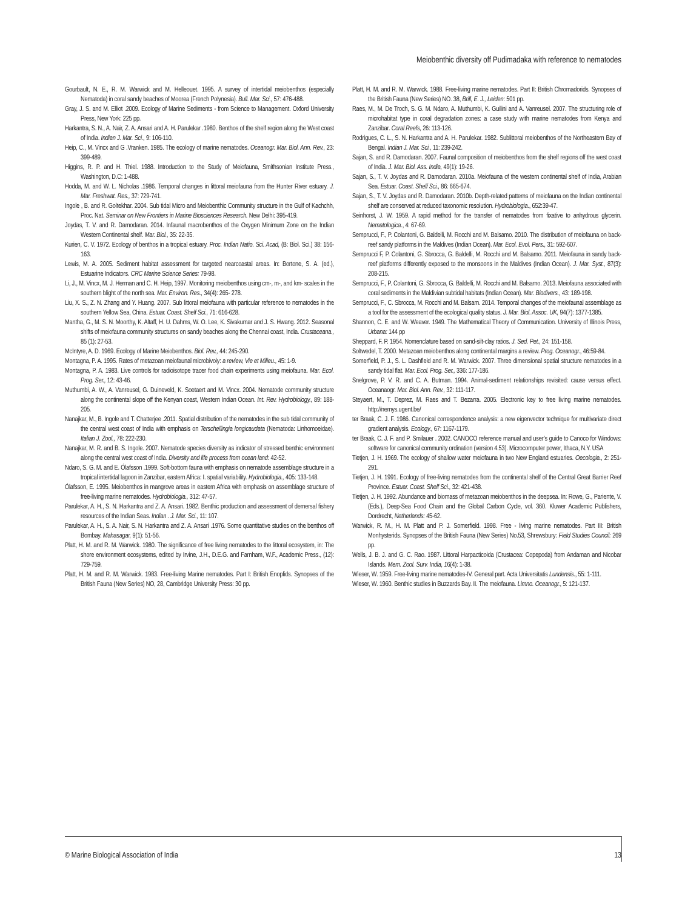Meiobenthic diversity off Pudimadaka with reference to nematodes
Gourbault, N. E., R. M. Warwick and M. Helleouet. 1995. A survey of intertidal meiobenthos (especially Nematoda) in coral sandy beaches of Moorea (French Polynesia). Bull. Mar. Sci., 57: 476-488.
Gray, J. S. and M. Elliot .2009. Ecology of Marine Sediments - from Science to Management. Oxford University Press, New York: 225 pp.
Harkantra, S. N., A. Nair, Z. A. Ansari and A. H. Parulekar .1980. Benthos of the shelf region along the West coast of India. Indian J. Mar. Sci., 9: 106-110.
Heip, C., M. Vincx and G .Vranken. 1985. The ecology of marine nematodes. Oceanogr. Mar. Biol. Ann. Rev., 23: 399-489.
Higgins, R. P. and H. Thiel. 1988. Introduction to the Study of Meiofauna, Smithsonian Institute Press., Washington, D.C: 1-488.
Hodda, M. and W. L. Nicholas .1986. Temporal changes in littoral meiofauna from the Hunter River estuary. J. Mar. Freshwat. Res., 37: 729-741.
Ingole , B. and R. Goltekhar. 2004. Sub tidal Micro and Meiobenthic Community structure in the Gulf of Kachchh, Proc. Nat. Seminar on New Frontiers in Marine Biosciences Research. New Delhi: 395-419.
Joydas, T. V. and R. Damodaran. 2014. Infaunal macrobenthos of the Oxygen Minimum Zone on the Indian Western Continental shelf. Mar. Biol., 35: 22-35.
Kurien, C. V. 1972. Ecology of benthos in a tropical estuary. Proc. Indian Natio. Sci. Acad, (B: Biol. Sci.) 38: 156-163.
Lewis, M. A. 2005. Sediment habitat assessment for targeted nearcoastal areas. In: Bortone, S. A. (ed.), Estuarine Indicators. CRC Marine Science Series: 79-98.
Li, J., M. Vincx, M. J. Herman and C. H. Heip, 1997. Monitoring meiobenthos using cm-, m-, and km- scales in the southern blight of the north sea. Mar. Environ. Res., 34(4): 265- 278.
Liu, X. S., Z. N. Zhang and Y. Huang. 2007. Sub littoral meiofauna with particular reference to nematodes in the southern Yellow Sea, China. Estuar. Coast. Shelf Sci., 71: 616-628.
Mantha, G., M. S. N. Moorthy, K. Altaff, H. U. Dahms, W. O. Lee, K. Sivakumar and J. S. Hwang. 2012. Seasonal shifts of meiofauna community structures on sandy beaches along the Chennai coast, India. Crustaceana., 85 (1): 27-53.
McIntyre, A. D. 1969. Ecology of Marine Meiobenthos. Biol. Rev., 44: 245-290.
Montagna, P. A. 1995. Rates of metazoan meiofaunal microbivoiy: a review, Vie et Milieu., 45: 1-9.
Montagna, P. A. 1983. Live controls for radioisotope tracer food chain experiments using meiofauna. Mar. Ecol. Prog. Ser., 12: 43-46.
Muthumbi, A. W., A. Vanreusel, G. Duineveld, K. Soetaert and M. Vincx. 2004. Nematode community structure along the continental slope off the Kenyan coast, Western Indian Ocean. Int. Rev. Hydrobiology., 89: 188-205.
Nanajkar, M., B. Ingole and T. Chatterjee .2011. Spatial distribution of the nematodes in the sub tidal community of the central west coast of India with emphasis on Terschellingia longicaudata (Nematoda: Linhomoeidae). Italian J. Zool., 78: 222-230.
Nanajkar, M. R. and B. S. Ingole. 2007. Nematode species diversity as indicator of stressed benthic environment along the central west coast of India. Diversity and life process from ocean land: 42-52.
Ndaro, S. G. M. and E. Ólafsson .1999. Soft-bottom fauna with emphasis on nematode assemblage structure in a tropical intertidal lagoon in Zanzibar, eastern Africa: I. spatial variability. Hydrobiologia., 405: 133-148.
Ólafsson, E. 1995. Meiobenthos in mangrove areas in eastern Africa with emphasis on assemblage structure of free-living marine nematodes. Hydrobiologia., 312: 47-57.
Parulekar, A. H., S. N. Harkantra and Z. A. Ansari. 1982. Benthic production and assessment of demersal fishery resources of the Indian Seas. Indian . J. Mar. Sci., 11: 107.
Parulekar, A. H., S. A. Nair, S. N. Harkantra and Z. A. Ansari .1976. Some quantitative studies on the benthos off Bombay. Mahasagar, 9(1): 51-56.
Platt, H. M. and R. M. Warwick. 1980. The significance of free living nematodes to the littoral ecosystem, in: The shore environment ecosystems, edited by Irvine, J.H., D.E.G. and Farnham, W.F., Academic Press., (12): 729-759.
Platt, H. M. and R. M. Warwick. 1983. Free-living Marine nematodes. Part I: British Enoplids. Synopses of the British Fauna (New Series) NO, 28, Cambridge University Press: 30 pp.
Platt, H. M. and R. M. Warwick. 1988. Free-living marine nematodes. Part II: British Chromadorids. Synopses of the British Fauna (New Series) NO. 38, Brill, E. J., Leiden: 501 pp.
Raes, M., M. De Troch, S. G. M. Ndaro, A. Muthumbi, K. Guilini and A. Vanreusel. 2007. The structuring role of microhabitat type in coral degradation zones: a case study with marine nematodes from Kenya and Zanzibar. Coral Reefs, 26: 113-126.
Rodrigues, C. L., S. N. Harkantra and A. H. Parulekar. 1982. Sublittoral meiobenthos of the Northeastern Bay of Bengal. Indian J. Mar. Sci., 11: 239-242.
Sajan, S. and R. Damodaran. 2007. Faunal composition of meiobenthos from the shelf regions off the west coast of India. J. Mar. Biol. Ass. India, 49(1): 19-26.
Sajan, S., T. V. Joydas and R. Damodaran. 2010a. Meiofauna of the western continental shelf of India, Arabian Sea. Estuar. Coast. Shelf Sci., 86: 665-674.
Sajan, S., T. V. Joydas and R. Damodaran. 2010b. Depth-related patterns of meiofauna on the Indian continental shelf are conserved at reduced taxonomic resolution. Hydrobiologia., 652:39-47.
Seinhorst, J. W. 1959. A rapid method for the transfer of nematodes from fixative to anhydrous glycerin. Nematologica., 4: 67-69.
Semprucci, F., P. Colantoni, G. Baldelli, M. Rocchi and M. Balsamo. 2010. The distribution of meiofauna on back-reef sandy platforms in the Maldives (Indian Ocean). Mar. Ecol. Evol. Pers., 31: 592-607.
Semprucci F, P. Colantoni, G. Sbrocca, G. Baldelli, M. Rocchi and M. Balsamo. 2011. Meiofauna in sandy back-reef platforms differently exposed to the monsoons in the Maldives (Indian Ocean). J. Mar. Syst., 87(3): 208-215.
Semprucci, F., P. Colantoni, G. Sbrocca, G. Baldelli, M. Rocchi and M. Balsamo. 2013. Meiofauna associated with coral sediments in the Maldivian subtidal habitats (Indian Ocean). Mar. Biodivers., 43: 189-198.
Semprucci, F., C. Sbrocca, M. Rocchi and M. Balsam. 2014. Temporal changes of the meiofaunal assemblage as a tool for the assessment of the ecological quality status. J. Mar. Biol. Assoc. UK, 94(7): 1377-1385.
Shannon, C. E. and W. Weaver. 1949. The Mathematical Theory of Communication. University of Illinois Press, Urbana: 144 pp
Sheppard, F. P. 1954. Nomenclature based on sand-silt-clay ratios. J. Sed. Pet., 24: 151-158.
Soltwedel, T. 2000. Metazoan meiobenthos along continental margins a review. Prog. Oceanogr., 46:59-84.
Somerfield, P. J., S. L. Dashfield and R. M. Warwick. 2007. Three dimensional spatial structure nematodes in a sandy tidal flat. Mar. Ecol. Prog. Ser., 336: 177-186.
Snelgrove, P. V. R. and C. A. Butman. 1994. Animal-sediment relationships revisited: cause versus effect. Oceanaogr. Mar. Biol. Ann. Rev., 32: 111-117.
Steyaert, M., T. Deprez, M. Raes and T. Bezarra. 2005. Electronic key to free living marine nematodes. http://nemys.ugent.be/
ter Braak, C. J. F. 1986. Canonical correspondence analysis: a new eigenvector technique for multivariate direct gradient analysis. Ecology., 67: 1167-1179.
ter Braak, C. J. F. and P. Smilauer . 2002. CANOCO reference manual and user’s guide to Canoco for Windows: software for canonical community ordination (version 4.53). Microcomputer power, Ithaca, N.Y. USA
Tietjen, J. H. 1969. The ecology of shallow water meiofauna in two New England estuaries. Oecologia., 2: 251-291.
Tietjen, J. H. 1991. Ecology of free-living nematodes from the continental shelf of the Central Great Barrier Reef Province. Estuar. Coast. Shelf Sci., 32: 421-438.
Tietjen, J. H. 1992. Abundance and biomass of metazoan meiobenthos in the deepsea. In: Rowe, G., Pariente, V. (Eds.), Deep-Sea Food Chain and the Global Carbon Cycle, vol. 360. Kluwer Academic Publishers, Dordrecht, Netherlands: 45-62.
Warwick, R. M., H. M. Platt and P. J. Somerfield. 1998. Free - living marine nematodes. Part III: British Monhysterids. Synopses of the British Fauna (New Series) No.53, Shrewsbury: Field Studies Council: 269 pp.
Wells, J. B. J. and G. C. Rao. 1987. Littoral Harpacticoida (Crustacea: Copepoda) from Andaman and Nicobar Islands. Mem. Zool. Surv. India, 16(4): 1-38.
Wieser, W. 1959. Free-living marine nematodes-IV. General part. Acta Universitatis Lundensis., 55: 1-111.
Wieser, W. 1960. Benthic studies in Buzzards Bay. II. The meiofauna. Limno. Oceanogr., 5: 121-137.
© Marine Biological Association of India
13